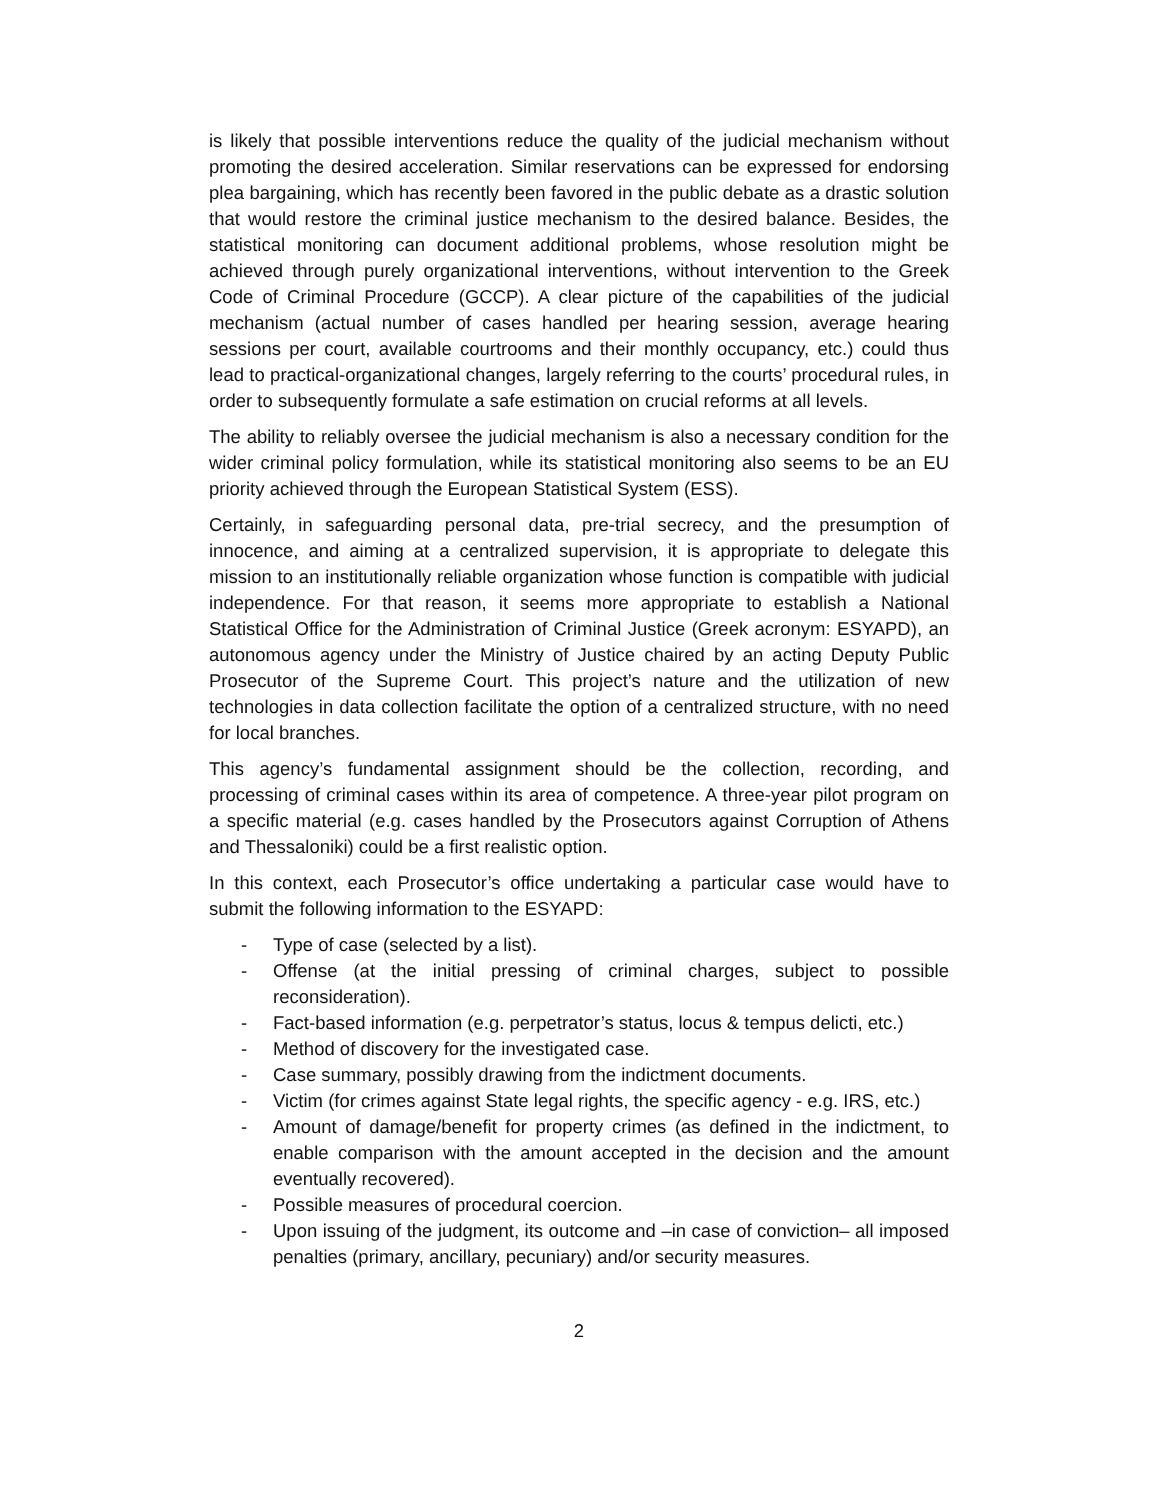is likely that possible interventions reduce the quality of the judicial mechanism without promoting the desired acceleration. Similar reservations can be expressed for endorsing plea bargaining, which has recently been favored in the public debate as a drastic solution that would restore the criminal justice mechanism to the desired balance. Besides, the statistical monitoring can document additional problems, whose resolution might be achieved through purely organizational interventions, without intervention to the Greek Code of Criminal Procedure (GCCP). A clear picture of the capabilities of the judicial mechanism (actual number of cases handled per hearing session, average hearing sessions per court, available courtrooms and their monthly occupancy, etc.) could thus lead to practical-organizational changes, largely referring to the courts’ procedural rules, in order to subsequently formulate a safe estimation on crucial reforms at all levels.
The ability to reliably oversee the judicial mechanism is also a necessary condition for the wider criminal policy formulation, while its statistical monitoring also seems to be an EU priority achieved through the European Statistical System (ESS).
Certainly, in safeguarding personal data, pre-trial secrecy, and the presumption of innocence, and aiming at a centralized supervision, it is appropriate to delegate this mission to an institutionally reliable organization whose function is compatible with judicial independence. For that reason, it seems more appropriate to establish a National Statistical Office for the Administration of Criminal Justice (Greek acronym: ESYAPD), an autonomous agency under the Ministry of Justice chaired by an acting Deputy Public Prosecutor of the Supreme Court. This project’s nature and the utilization of new technologies in data collection facilitate the option of a centralized structure, with no need for local branches.
This agency’s fundamental assignment should be the collection, recording, and processing of criminal cases within its area of competence. A three-year pilot program on a specific material (e.g. cases handled by the Prosecutors against Corruption of Athens and Thessaloniki) could be a first realistic option.
In this context, each Prosecutor’s office undertaking a particular case would have to submit the following information to the ESYAPD:
- Type of case (selected by a list).
- Offense (at the initial pressing of criminal charges, subject to possible reconsideration).
- Fact-based information (e.g. perpetrator’s status, locus & tempus delicti, etc.)
- Method of discovery for the investigated case.
- Case summary, possibly drawing from the indictment documents.
- Victim (for crimes against State legal rights, the specific agency - e.g. IRS, etc.)
- Amount of damage/benefit for property crimes (as defined in the indictment, to enable comparison with the amount accepted in the decision and the amount eventually recovered).
- Possible measures of procedural coercion.
- Upon issuing of the judgment, its outcome and –in case of conviction– all imposed penalties (primary, ancillary, pecuniary) and/or security measures.
2